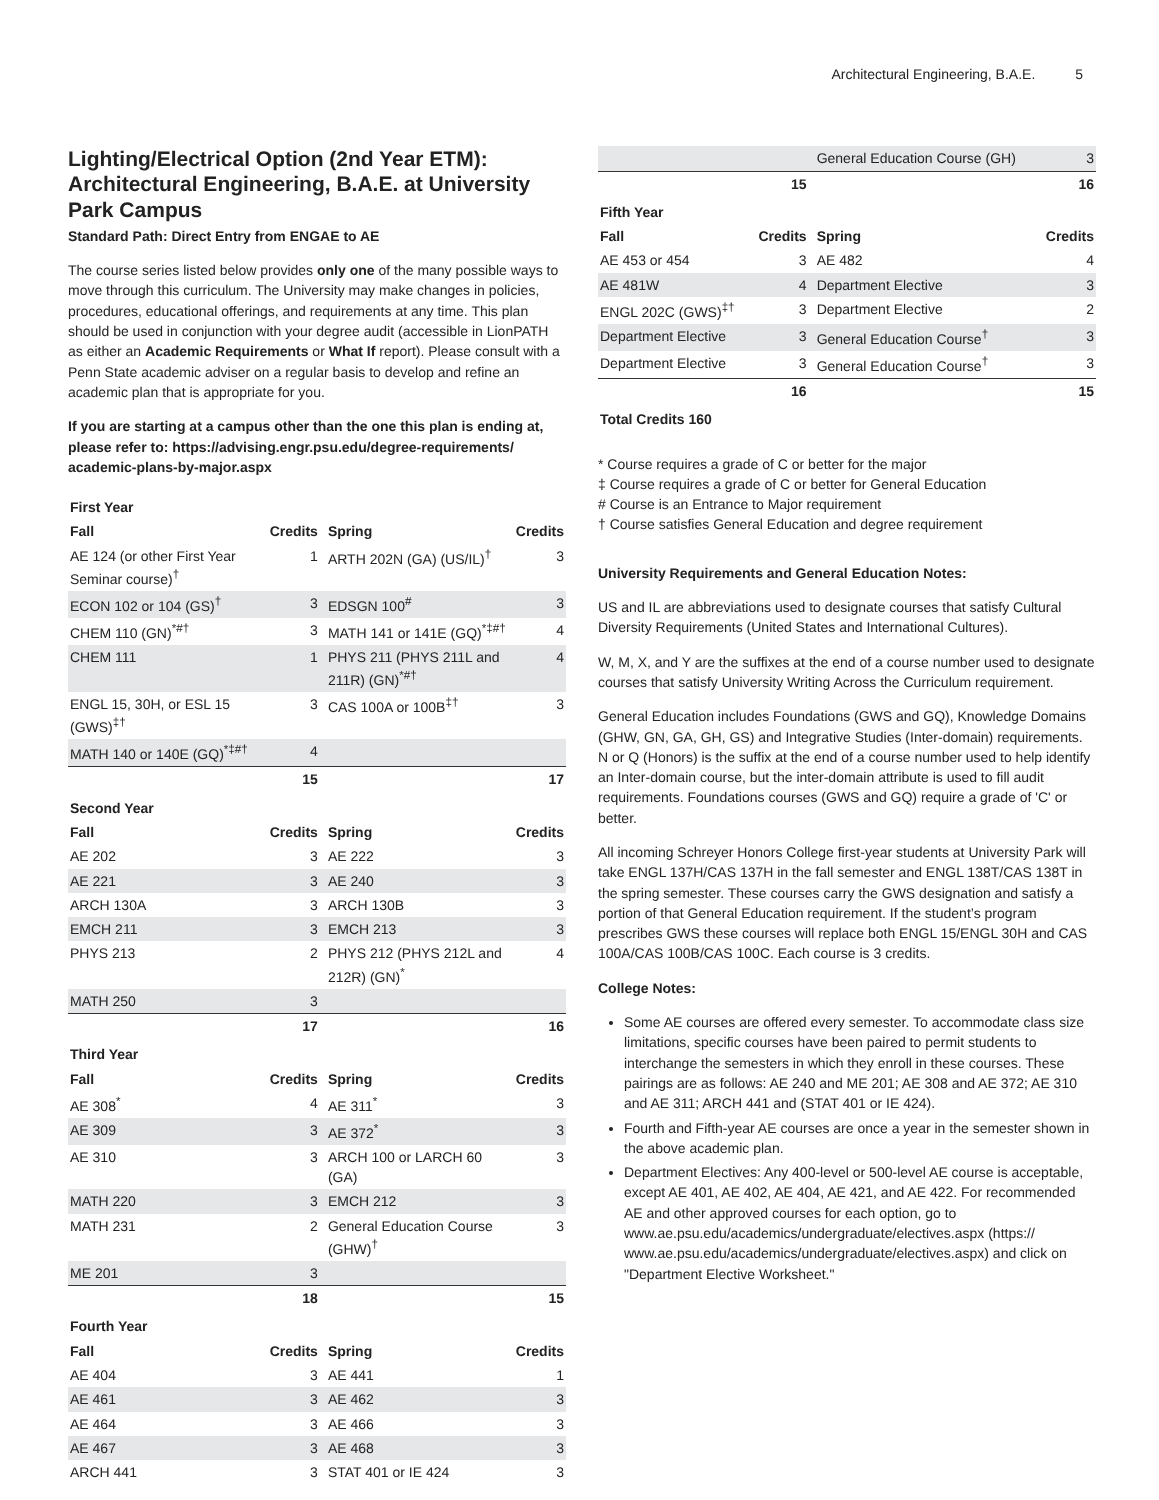Architectural Engineering, B.A.E. 5
Lighting/Electrical Option (2nd Year ETM): Architectural Engineering, B.A.E. at University Park Campus
Standard Path: Direct Entry from ENGAE to AE
The course series listed below provides only one of the many possible ways to move through this curriculum. The University may make changes in policies, procedures, educational offerings, and requirements at any time. This plan should be used in conjunction with your degree audit (accessible in LionPATH as either an Academic Requirements or What If report). Please consult with a Penn State academic adviser on a regular basis to develop and refine an academic plan that is appropriate for you.
If you are starting at a campus other than the one this plan is ending at, please refer to: https://advising.engr.psu.edu/degree-requirements/ academic-plans-by-major.aspx
| First Year | | | |
| Fall | Credits | Spring | Credits |
| AE 124 (or other First Year Seminar course)<sup>†</sup> | 1 | ARTH 202N (GA) (US/IL)<sup>†</sup> | 3 |
| ECON 102 or 104 (GS)<sup>†</sup> | 3 | EDSGN 100<sup>#</sup> | 3 |
| CHEM 110 (GN)<sup>*#†</sup> | 3 | MATH 141 or 141E (GQ)<sup>*‡#†</sup> | 4 |
| CHEM 111 | 1 | PHYS 211 (PHYS 211L and 211R) (GN)<sup>*#†</sup> | 4 |
| ENGL 15, 30H, or ESL 15 (GWS)<sup>‡†</sup> | 3 | CAS 100A or 100B<sup>‡†</sup> | 3 |
| MATH 140 or 140E (GQ)<sup>*‡#†</sup> | 4 | | |
| | 15 | | 17 |
| Second Year | | | |
| Fall | Credits | Spring | Credits |
| AE 202 | 3 | AE 222 | 3 |
| AE 221 | 3 | AE 240 | 3 |
| ARCH 130A | 3 | ARCH 130B | 3 |
| EMCH 211 | 3 | EMCH 213 | 3 |
| PHYS 213 | 2 | PHYS 212 (PHYS 212L and 212R) (GN)<sup>*</sup> | 4 |
| MATH 250 | 3 | | |
| | 17 | | 16 |
| Third Year | | | |
| Fall | Credits | Spring | Credits |
| AE 308<sup>*</sup> | 4 | AE 311<sup>*</sup> | 3 |
| AE 309 | 3 | AE 372<sup>*</sup> | 3 |
| AE 310 | 3 | ARCH 100 or LARCH 60 (GA) | 3 |
| MATH 220 | 3 | EMCH 212 | 3 |
| MATH 231 | 2 | General Education Course (GHW)<sup>†</sup> | 3 |
| ME 201 | 3 | | |
| | 18 | | 15 |
| Fourth Year | | | |
| Fall | Credits | Spring | Credits |
| AE 404 | 3 | AE 441 | 1 |
| AE 461 | 3 | AE 462 | 3 |
| AE 464 | 3 | AE 466 | 3 |
| AE 467 | 3 | AE 468 | 3 |
| ARCH 441 | 3 | STAT 401 or IE 424 | 3 |
| | | General Education Course (GH) | 3 |
| | 15 | | 16 |
| Fifth Year | | | |
| Fall | Credits | Spring | Credits |
| AE 453 or 454 | 3 | AE 482 | 4 |
| AE 481W | 4 | Department Elective | 3 |
| ENGL 202C (GWS)<sup>‡†</sup> | 3 | Department Elective | 2 |
| Department Elective | 3 | General Education Course<sup>†</sup> | 3 |
| Department Elective | 3 | General Education Course<sup>†</sup> | 3 |
| | 16 | | 15 |
| Total Credits 160 | | | |
* Course requires a grade of C or better for the major
‡ Course requires a grade of C or better for General Education
# Course is an Entrance to Major requirement
† Course satisfies General Education and degree requirement
University Requirements and General Education Notes:
US and IL are abbreviations used to designate courses that satisfy Cultural Diversity Requirements (United States and International Cultures).
W, M, X, and Y are the suffixes at the end of a course number used to designate courses that satisfy University Writing Across the Curriculum requirement.
General Education includes Foundations (GWS and GQ), Knowledge Domains (GHW, GN, GA, GH, GS) and Integrative Studies (Inter-domain) requirements. N or Q (Honors) is the suffix at the end of a course number used to help identify an Inter-domain course, but the inter-domain attribute is used to fill audit requirements. Foundations courses (GWS and GQ) require a grade of 'C' or better.
All incoming Schreyer Honors College first-year students at University Park will take ENGL 137H/CAS 137H in the fall semester and ENGL 138T/CAS 138T in the spring semester. These courses carry the GWS designation and satisfy a portion of that General Education requirement. If the student’s program prescribes GWS these courses will replace both ENGL 15/ENGL 30H and CAS 100A/CAS 100B/CAS 100C. Each course is 3 credits.
College Notes:
Some AE courses are offered every semester. To accommodate class size limitations, specific courses have been paired to permit students to interchange the semesters in which they enroll in these courses. These pairings are as follows: AE 240 and ME 201; AE 308 and AE 372; AE 310 and AE 311; ARCH 441 and (STAT 401 or IE 424).
Fourth and Fifth-year AE courses are once a year in the semester shown in the above academic plan.
Department Electives: Any 400-level or 500-level AE course is acceptable, except AE 401, AE 402, AE 404, AE 421, and AE 422. For recommended AE and other approved courses for each option, go to www.ae.psu.edu/academics/undergraduate/electives.aspx (https:// www.ae.psu.edu/academics/undergraduate/electives.aspx) and click on "Department Elective Worksheet."